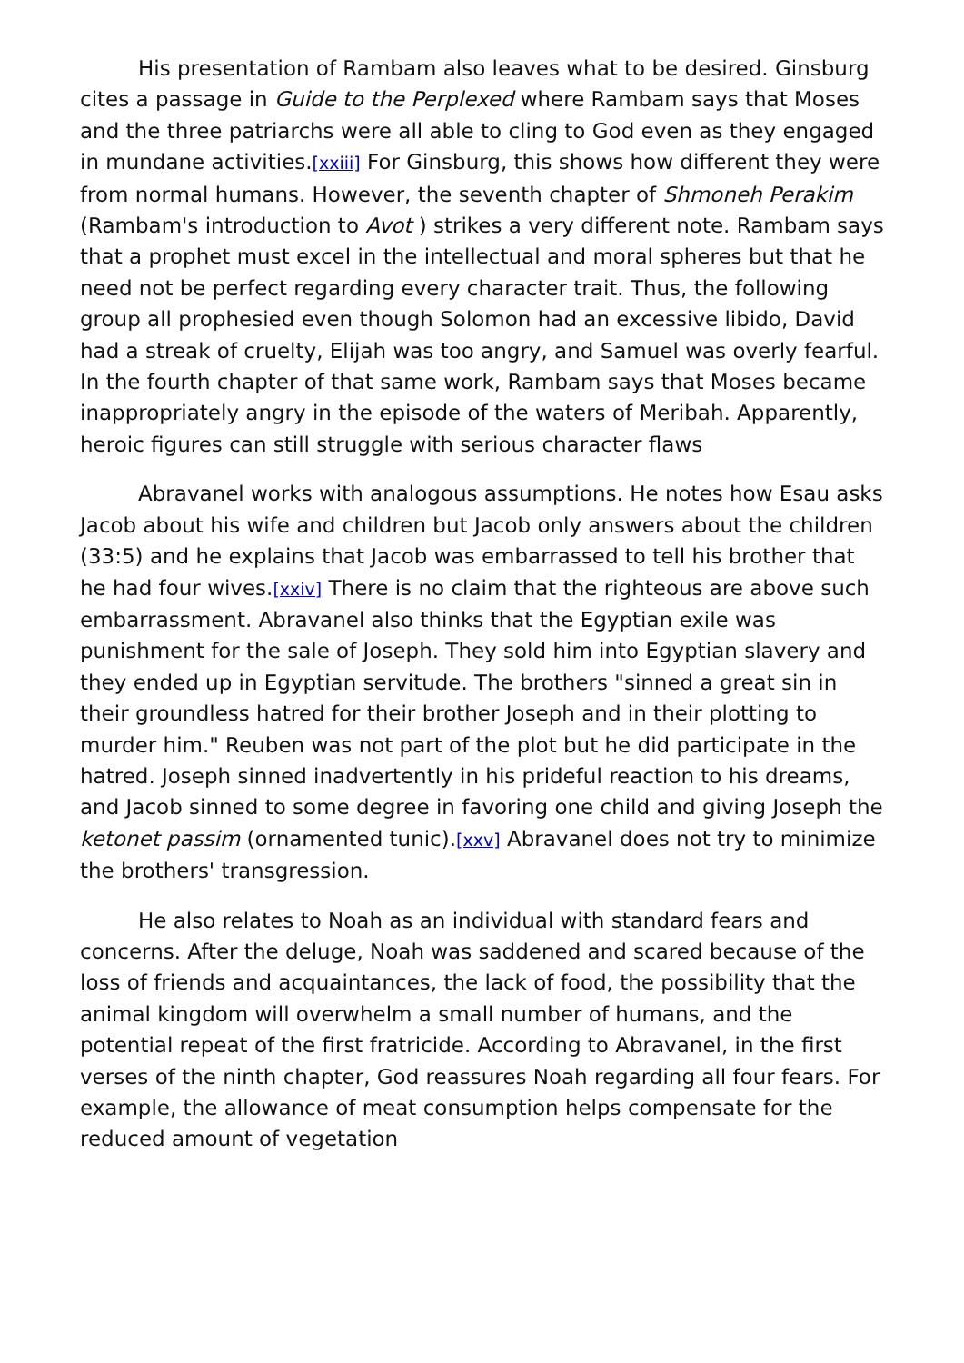His presentation of Rambam also leaves what to be desired. Ginsburg cites a passage in Guide to the Perplexed where Rambam says that Moses and the three patriarchs were all able to cling to God even as they engaged in mundane activities.[xxiii] For Ginsburg, this shows how different they were from normal humans. However, the seventh chapter of Shmoneh Perakim (Rambam's introduction to Avot ) strikes a very different note. Rambam says that a prophet must excel in the intellectual and moral spheres but that he need not be perfect regarding every character trait. Thus, the following group all prophesied even though Solomon had an excessive libido, David had a streak of cruelty, Elijah was too angry, and Samuel was overly fearful. In the fourth chapter of that same work, Rambam says that Moses became inappropriately angry in the episode of the waters of Meribah. Apparently, heroic figures can still struggle with serious character flaws
Abravanel works with analogous assumptions. He notes how Esau asks Jacob about his wife and children but Jacob only answers about the children (33:5) and he explains that Jacob was embarrassed to tell his brother that he had four wives.[xxiv] There is no claim that the righteous are above such embarrassment. Abravanel also thinks that the Egyptian exile was punishment for the sale of Joseph. They sold him into Egyptian slavery and they ended up in Egyptian servitude. The brothers "sinned a great sin in their groundless hatred for their brother Joseph and in their plotting to murder him." Reuben was not part of the plot but he did participate in the hatred. Joseph sinned inadvertently in his prideful reaction to his dreams, and Jacob sinned to some degree in favoring one child and giving Joseph the ketonet passim (ornamented tunic).[xxv] Abravanel does not try to minimize the brothers' transgression.
He also relates to Noah as an individual with standard fears and concerns. After the deluge, Noah was saddened and scared because of the loss of friends and acquaintances, the lack of food, the possibility that the animal kingdom will overwhelm a small number of humans, and the potential repeat of the first fratricide. According to Abravanel, in the first verses of the ninth chapter, God reassures Noah regarding all four fears. For example, the allowance of meat consumption helps compensate for the reduced amount of vegetation